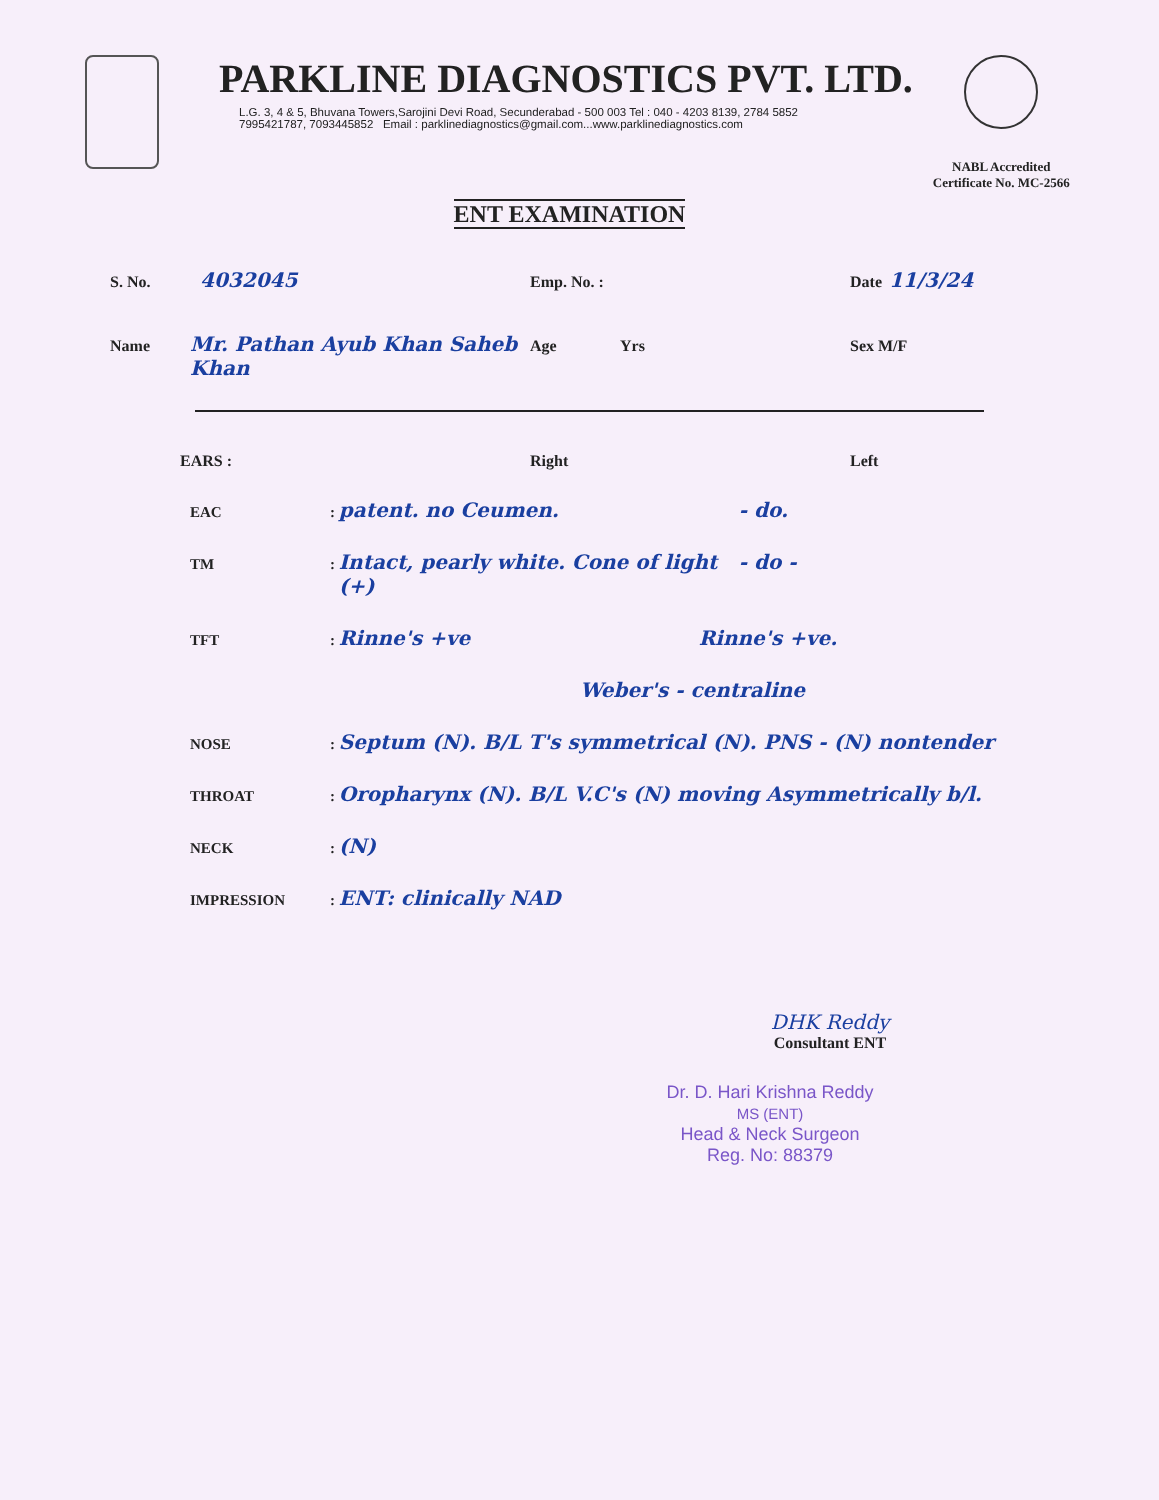PARKLINE DIAGNOSTICS PVT. LTD.
L.G. 3, 4 & 5, Bhuvana Towers,Sarojini Devi Road, Secunderabad - 500 003 Tel : 040 - 4203 8139, 2784 5852
7995421787, 7093445852 Email : parklinediagnostics@gmail.com...www.parklinediagnostics.com
NABL Accredited
Certificate No. MC-2566
ENT EXAMINATION
S. No. 4032045 Emp. No. : Date 11/3/24
Name Mr. Pathan Ayub Khan Saheb Khan Age Yrs Sex M/F
EARS : Right Left
EAC: patent. no Ceumen. - do.
TM: Intact, pearly white. Cone of light (+) - do -
TFT: Rinne's +ve Rinne's +ve.
Weber's - centraline
NOSE: Septum (N). B/L T's symmetrical (N). PNS - (N) nontender
THROAT: Oropharynx (N). B/L V.C's (N) moving Asymmetrically b/l.
NECK: (N)
IMPRESSION: ENT: clinically NAD
DHK Reddy
Consultant ENT
Dr. D. Hari Krishna Reddy
MS (ENT)
Head & Neck Surgeon
Reg. No: 88379